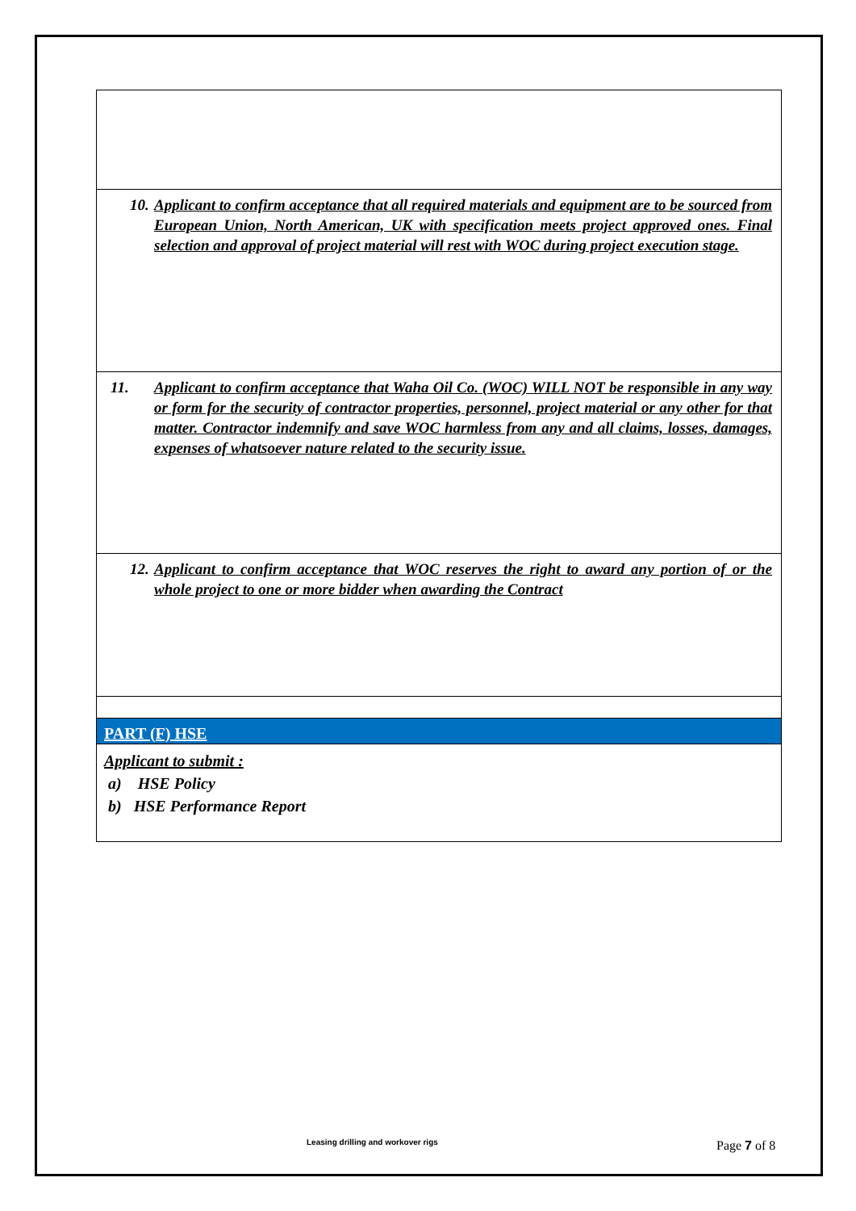| 10. Applicant to confirm acceptance that all required materials and equipment are to be sourced from European Union, North American, UK with specification meets project approved ones. Final selection and approval of project material will rest with WOC during project execution stage. |
| 11. Applicant to confirm acceptance that Waha Oil Co. (WOC) WILL NOT be responsible in any way or form for the security of contractor properties, personnel, project material or any other for that matter. Contractor indemnify and save WOC harmless from any and all claims, losses, damages, expenses of whatsoever nature related to the security issue. |
| 12. Applicant to confirm acceptance that WOC reserves the right to award any portion of or the whole project to one or more bidder when awarding the Contract |
| PART (F) HSE |
| Applicant to submit : a) HSE Policy b) HSE Performance Report |
Leasing drilling and workover rigs
Page 7 of 8